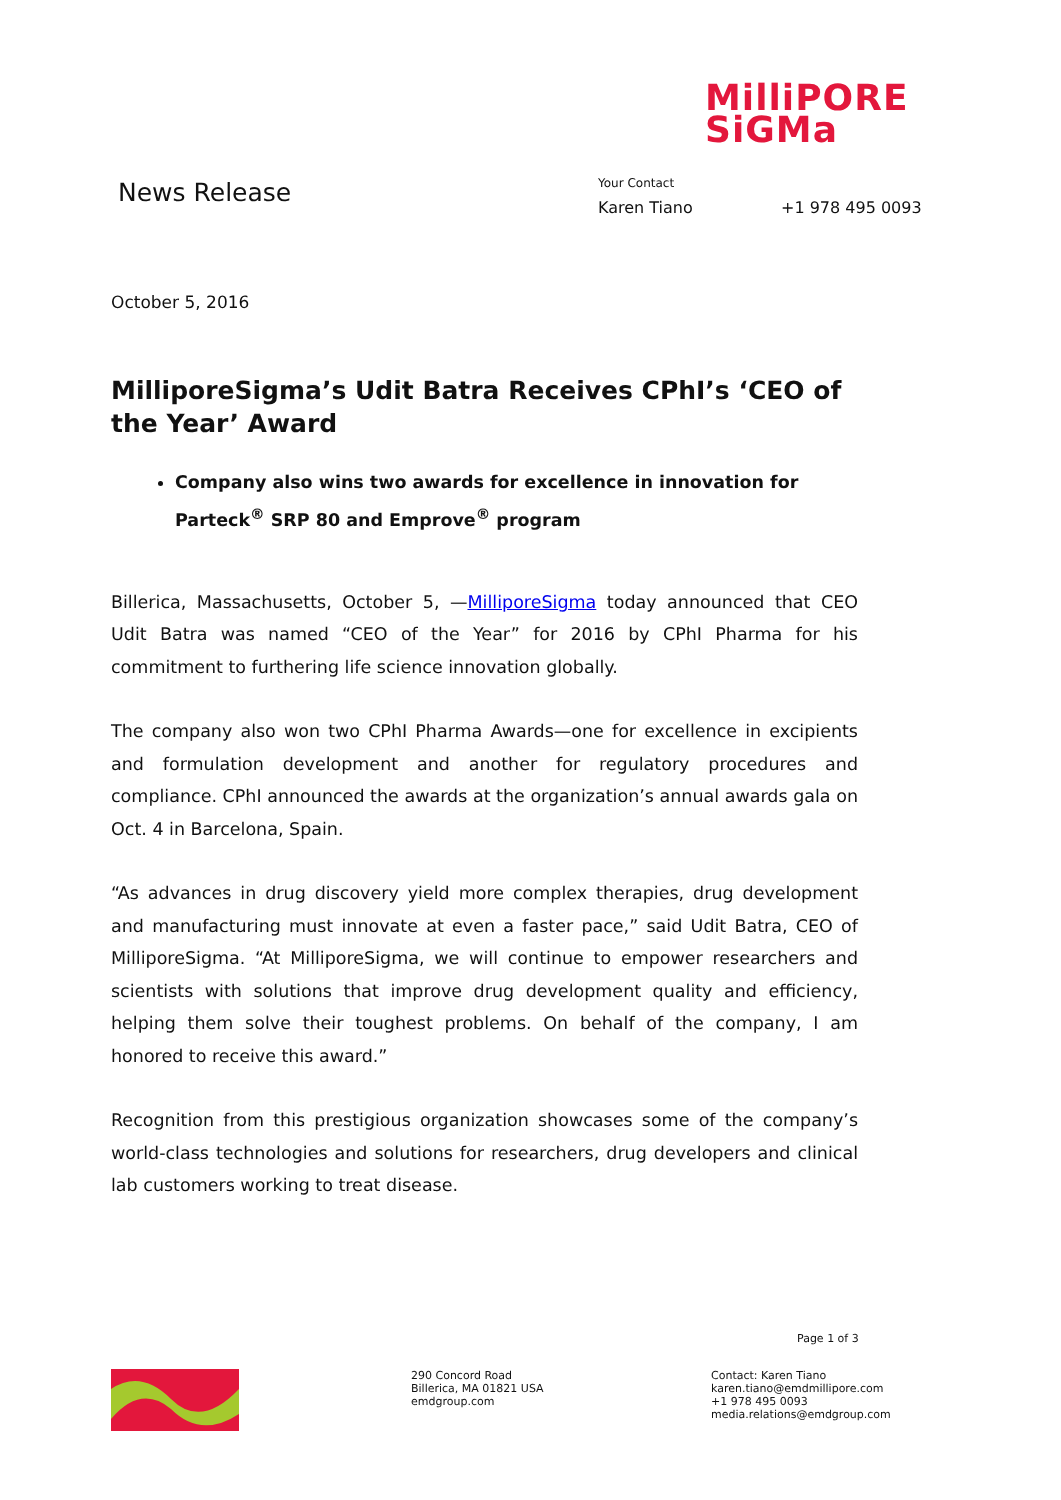MilliPORE
SiGMa
News Release
Your Contact
Karen Tiano +1 978 495 0093
October 5, 2016
MilliporeSigma’s Udit Batra Receives CPhI’s ‘CEO of the Year’ Award
Company also wins two awards for excellence in innovation for Parteck<sup>®</sup> SRP 80 and Emprove<sup>®</sup> program
Billerica, Massachusetts, October 5, —MilliporeSigma today announced that CEO Udit Batra was named “CEO of the Year” for 2016 by CPhI Pharma for his commitment to furthering life science innovation globally.
The company also won two CPhI Pharma Awards—one for excellence in excipients and formulation development and another for regulatory procedures and compliance. CPhI announced the awards at the organization’s annual awards gala on Oct. 4 in Barcelona, Spain.
“As advances in drug discovery yield more complex therapies, drug development and manufacturing must innovate at even a faster pace,” said Udit Batra, CEO of MilliporeSigma. “At MilliporeSigma, we will continue to empower researchers and scientists with solutions that improve drug development quality and efficiency, helping them solve their toughest problems. On behalf of the company, I am honored to receive this award.”
Recognition from this prestigious organization showcases some of the company’s world-class technologies and solutions for researchers, drug developers and clinical lab customers working to treat disease.
Page 1 of 3
290 Concord Road
Billerica, MA 01821 USA
emdgroup.com
Contact: Karen Tiano
karen.tiano@emdmillipore.com
+1 978 495 0093
media.relations@emdgroup.com